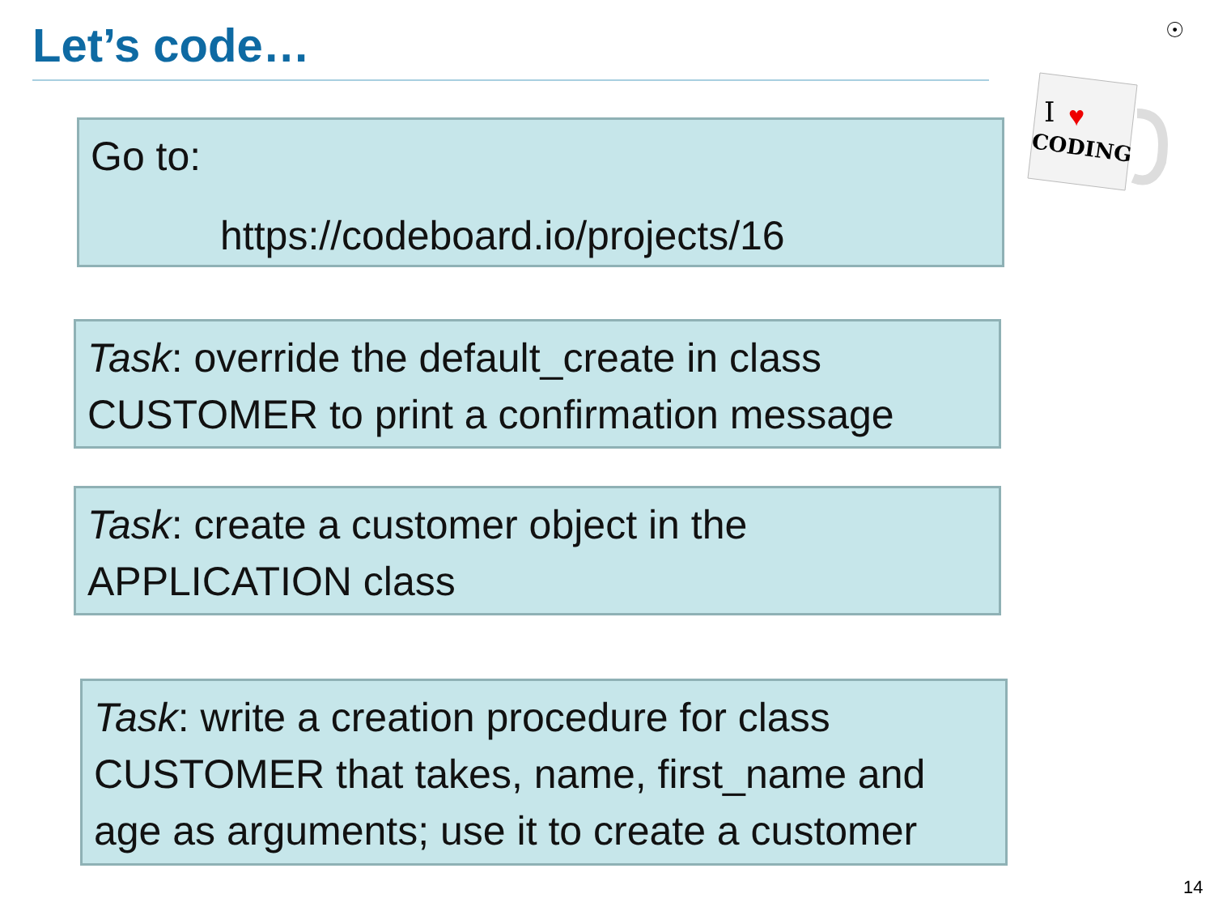Let’s code… ☉
I
♥
CODING
Go to:
https://codeboard.io/projects/16
Task: override the default_create in class CUSTOMER to print a confirmation message
Task: create a customer object in the APPLICATION class
Task: write a creation procedure for class CUSTOMER that takes, name, first_name and age as arguments; use it to create a customer
14